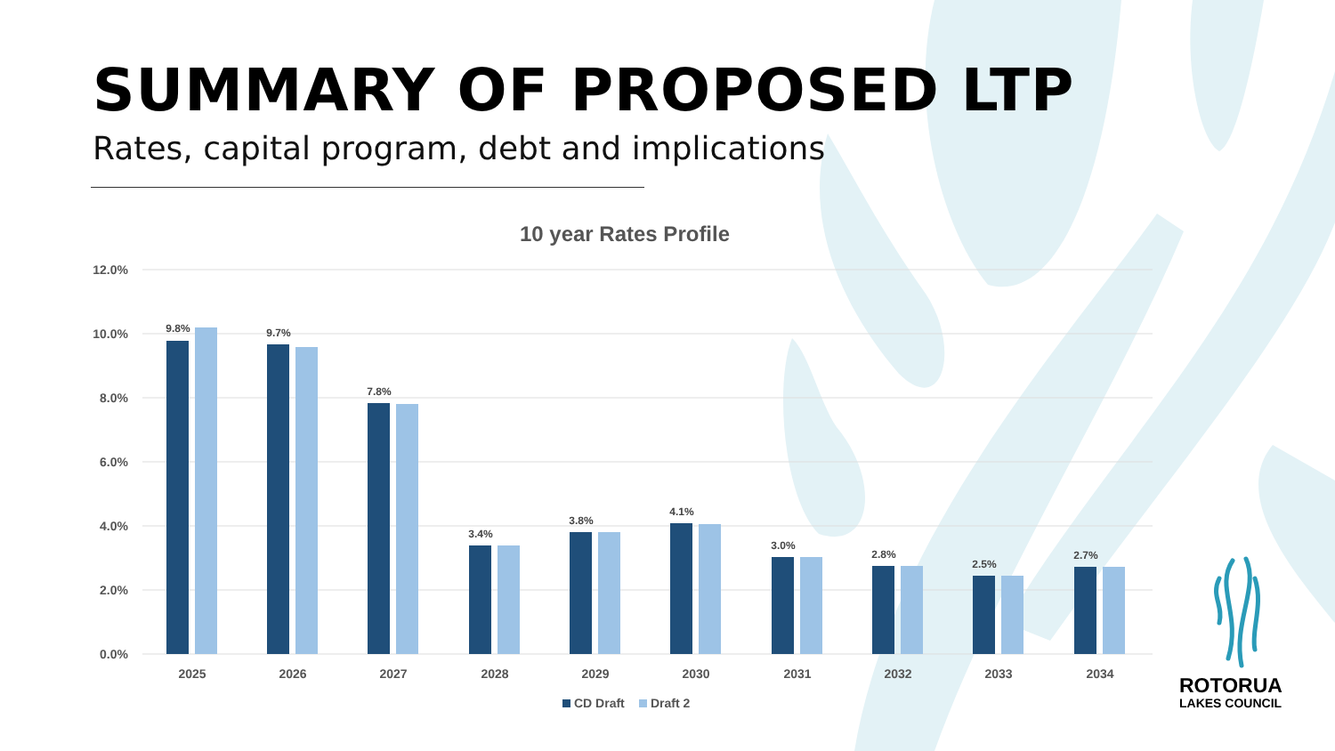SUMMARY OF PROPOSED LTP
Rates, capital program, debt and implications
10 year Rates Profile
12.0%
10.0%
8.0%
6.0%
4.0%
2.0%
0.0%
9.8%
9.7%
7.8%
3.4%
3.8%
4.1%
3.0%
2.8%
2.5%
2.7%
2025
2026
2027
2028
2029
2030
2031
2032
2033
2034
CD Draft
Draft 2
ROTORUA
LAKES COUNCIL